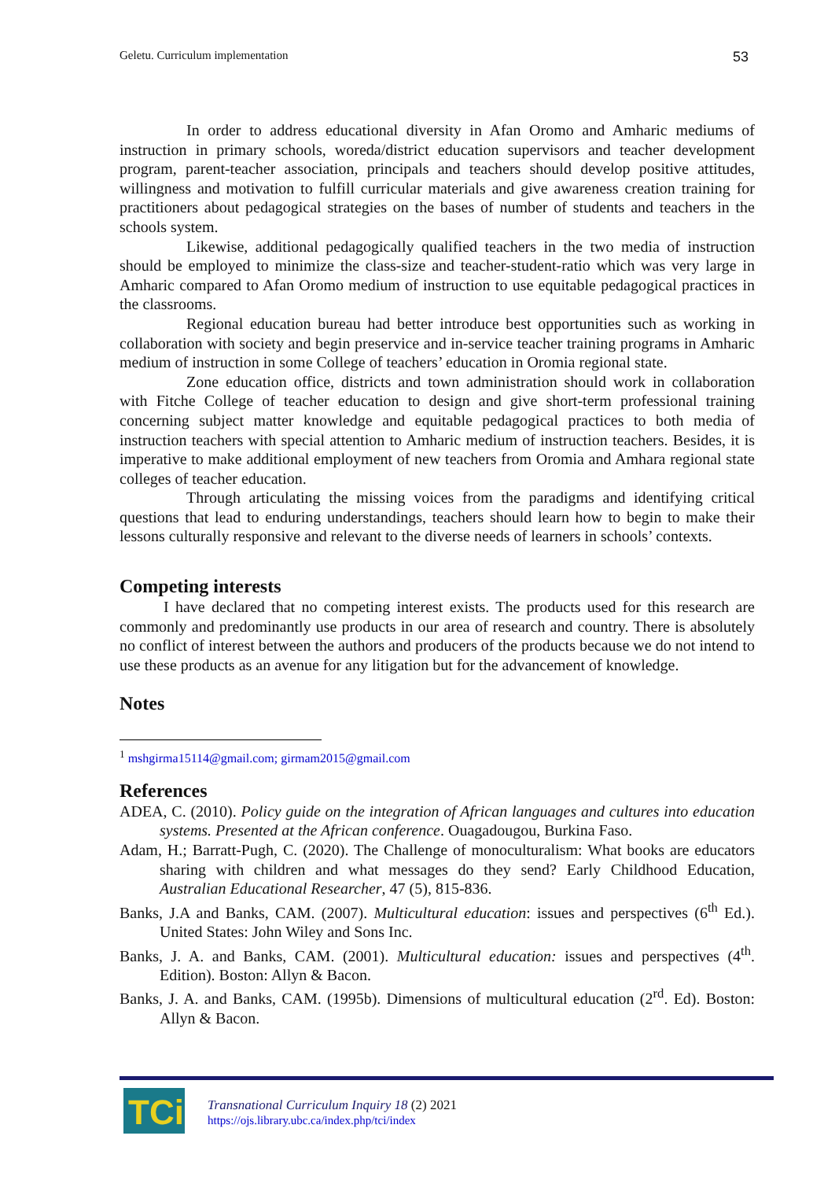Geletu. Curriculum implementation 53
In order to address educational diversity in Afan Oromo and Amharic mediums of instruction in primary schools, woreda/district education supervisors and teacher development program, parent-teacher association, principals and teachers should develop positive attitudes, willingness and motivation to fulfill curricular materials and give awareness creation training for practitioners about pedagogical strategies on the bases of number of students and teachers in the schools system.
Likewise, additional pedagogically qualified teachers in the two media of instruction should be employed to minimize the class-size and teacher-student-ratio which was very large in Amharic compared to Afan Oromo medium of instruction to use equitable pedagogical practices in the classrooms.
Regional education bureau had better introduce best opportunities such as working in collaboration with society and begin preservice and in-service teacher training programs in Amharic medium of instruction in some College of teachers’ education in Oromia regional state.
Zone education office, districts and town administration should work in collaboration with Fitche College of teacher education to design and give short-term professional training concerning subject matter knowledge and equitable pedagogical practices to both media of instruction teachers with special attention to Amharic medium of instruction teachers. Besides, it is imperative to make additional employment of new teachers from Oromia and Amhara regional state colleges of teacher education.
Through articulating the missing voices from the paradigms and identifying critical questions that lead to enduring understandings, teachers should learn how to begin to make their lessons culturally responsive and relevant to the diverse needs of learners in schools’ contexts.
Competing interests
I have declared that no competing interest exists. The products used for this research are commonly and predominantly use products in our area of research and country. There is absolutely no conflict of interest between the authors and producers of the products because we do not intend to use these products as an avenue for any litigation but for the advancement of knowledge.
Notes
<sup>1</sup> mshgirma15114@gmail.com; girmam2015@gmail.com
References
ADEA, C. (2010). Policy guide on the integration of African languages and cultures into education systems. Presented at the African conference. Ouagadougou, Burkina Faso.
Adam, H.; Barratt-Pugh, C. (2020). The Challenge of monoculturalism: What books are educators sharing with children and what messages do they send? Early Childhood Education, Australian Educational Researcher, 47 (5), 815-836.
Banks, J.A and Banks, CAM. (2007). Multicultural education: issues and perspectives (6<sup>th</sup> Ed.). United States: John Wiley and Sons Inc.
Banks, J. A. and Banks, CAM. (2001). Multicultural education: issues and perspectives (4<sup>th</sup>. Edition). Boston: Allyn & Bacon.
Banks, J. A. and Banks, CAM. (1995b). Dimensions of multicultural education (2<sup>rd</sup>. Ed). Boston: Allyn & Bacon.
TCi
Transnational Curriculum Inquiry 18 (2) 2021
https://ojs.library.ubc.ca/index.php/tci/index